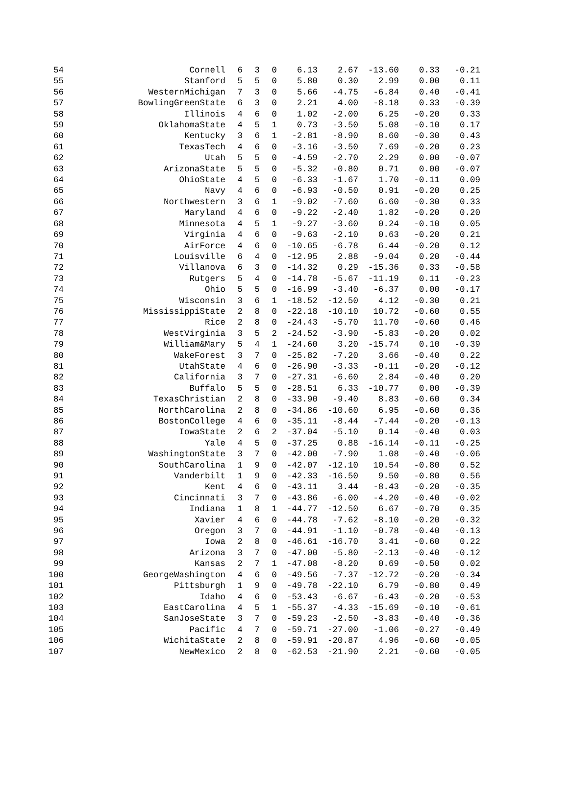| 54 | Cornell | 6 | 3 | 0 | 6.13 | 2.67 | -13.60 | 0.33 | -0.21 |
| 55 | Stanford | 5 | 5 | 0 | 5.80 | 0.30 | 2.99 | 0.00 | 0.11 |
| 56 | WesternMichigan | 7 | 3 | 0 | 5.66 | -4.75 | -6.84 | 0.40 | -0.41 |
| 57 | BowlingGreenState | 6 | 3 | 0 | 2.21 | 4.00 | -8.18 | 0.33 | -0.39 |
| 58 | Illinois | 4 | 6 | 0 | 1.02 | -2.00 | 6.25 | -0.20 | 0.33 |
| 59 | OklahomaState | 4 | 5 | 1 | 0.73 | -3.50 | 5.08 | -0.10 | 0.17 |
| 60 | Kentucky | 3 | 6 | 1 | -2.81 | -8.90 | 8.60 | -0.30 | 0.43 |
| 61 | TexasTech | 4 | 6 | 0 | -3.16 | -3.50 | 7.69 | -0.20 | 0.23 |
| 62 | Utah | 5 | 5 | 0 | -4.59 | -2.70 | 2.29 | 0.00 | -0.07 |
| 63 | ArizonaState | 5 | 5 | 0 | -5.32 | -0.80 | 0.71 | 0.00 | -0.07 |
| 64 | OhioState | 4 | 5 | 0 | -6.33 | -1.67 | 1.70 | -0.11 | 0.09 |
| 65 | Navy | 4 | 6 | 0 | -6.93 | -0.50 | 0.91 | -0.20 | 0.25 |
| 66 | Northwestern | 3 | 6 | 1 | -9.02 | -7.60 | 6.60 | -0.30 | 0.33 |
| 67 | Maryland | 4 | 6 | 0 | -9.22 | -2.40 | 1.82 | -0.20 | 0.20 |
| 68 | Minnesota | 4 | 5 | 1 | -9.27 | -3.60 | 0.24 | -0.10 | 0.05 |
| 69 | Virginia | 4 | 6 | 0 | -9.63 | -2.10 | 0.63 | -0.20 | 0.21 |
| 70 | AirForce | 4 | 6 | 0 | -10.65 | -6.78 | 6.44 | -0.20 | 0.12 |
| 71 | Louisville | 6 | 4 | 0 | -12.95 | 2.88 | -9.04 | 0.20 | -0.44 |
| 72 | Villanova | 6 | 3 | 0 | -14.32 | 0.29 | -15.36 | 0.33 | -0.58 |
| 73 | Rutgers | 5 | 4 | 0 | -14.78 | -5.67 | -11.19 | 0.11 | -0.23 |
| 74 | Ohio | 5 | 5 | 0 | -16.99 | -3.40 | -6.37 | 0.00 | -0.17 |
| 75 | Wisconsin | 3 | 6 | 1 | -18.52 | -12.50 | 4.12 | -0.30 | 0.21 |
| 76 | MississippiState | 2 | 8 | 0 | -22.18 | -10.10 | 10.72 | -0.60 | 0.55 |
| 77 | Rice | 2 | 8 | 0 | -24.43 | -5.70 | 11.70 | -0.60 | 0.46 |
| 78 | WestVirginia | 3 | 5 | 2 | -24.52 | -3.90 | -5.83 | -0.20 | 0.02 |
| 79 | William&Mary | 5 | 4 | 1 | -24.60 | 3.20 | -15.74 | 0.10 | -0.39 |
| 80 | WakeForest | 3 | 7 | 0 | -25.82 | -7.20 | 3.66 | -0.40 | 0.22 |
| 81 | UtahState | 4 | 6 | 0 | -26.90 | -3.33 | -0.11 | -0.20 | -0.12 |
| 82 | California | 3 | 7 | 0 | -27.31 | -6.60 | 2.84 | -0.40 | 0.20 |
| 83 | Buffalo | 5 | 5 | 0 | -28.51 | 6.33 | -10.77 | 0.00 | -0.39 |
| 84 | TexasChristian | 2 | 8 | 0 | -33.90 | -9.40 | 8.83 | -0.60 | 0.34 |
| 85 | NorthCarolina | 2 | 8 | 0 | -34.86 | -10.60 | 6.95 | -0.60 | 0.36 |
| 86 | BostonCollege | 4 | 6 | 0 | -35.11 | -8.44 | -7.44 | -0.20 | -0.13 |
| 87 | IowaState | 2 | 6 | 2 | -37.04 | -5.10 | 0.14 | -0.40 | 0.03 |
| 88 | Yale | 4 | 5 | 0 | -37.25 | 0.88 | -16.14 | -0.11 | -0.25 |
| 89 | WashingtonState | 3 | 7 | 0 | -42.00 | -7.90 | 1.08 | -0.40 | -0.06 |
| 90 | SouthCarolina | 1 | 9 | 0 | -42.07 | -12.10 | 10.54 | -0.80 | 0.52 |
| 91 | Vanderbilt | 1 | 9 | 0 | -42.33 | -16.50 | 9.50 | -0.80 | 0.56 |
| 92 | Kent | 4 | 6 | 0 | -43.11 | 3.44 | -8.43 | -0.20 | -0.35 |
| 93 | Cincinnati | 3 | 7 | 0 | -43.86 | -6.00 | -4.20 | -0.40 | -0.02 |
| 94 | Indiana | 1 | 8 | 1 | -44.77 | -12.50 | 6.67 | -0.70 | 0.35 |
| 95 | Xavier | 4 | 6 | 0 | -44.78 | -7.62 | -8.10 | -0.20 | -0.32 |
| 96 | Oregon | 3 | 7 | 0 | -44.91 | -1.10 | -0.78 | -0.40 | -0.13 |
| 97 | Iowa | 2 | 8 | 0 | -46.61 | -16.70 | 3.41 | -0.60 | 0.22 |
| 98 | Arizona | 3 | 7 | 0 | -47.00 | -5.80 | -2.13 | -0.40 | -0.12 |
| 99 | Kansas | 2 | 7 | 1 | -47.08 | -8.20 | 0.69 | -0.50 | 0.02 |
| 100 | GeorgeWashington | 4 | 6 | 0 | -49.56 | -7.37 | -12.72 | -0.20 | -0.34 |
| 101 | Pittsburgh | 1 | 9 | 0 | -49.78 | -22.10 | 6.79 | -0.80 | 0.49 |
| 102 | Idaho | 4 | 6 | 0 | -53.43 | -6.67 | -6.43 | -0.20 | -0.53 |
| 103 | EastCarolina | 4 | 5 | 1 | -55.37 | -4.33 | -15.69 | -0.10 | -0.61 |
| 104 | SanJoseState | 3 | 7 | 0 | -59.23 | -2.50 | -3.83 | -0.40 | -0.36 |
| 105 | Pacific | 4 | 7 | 0 | -59.71 | -27.00 | -1.06 | -0.27 | -0.49 |
| 106 | WichitaState | 2 | 8 | 0 | -59.91 | -20.87 | 4.96 | -0.60 | -0.05 |
| 107 | NewMexico | 2 | 8 | 0 | -62.53 | -21.90 | 2.21 | -0.60 | -0.05 |